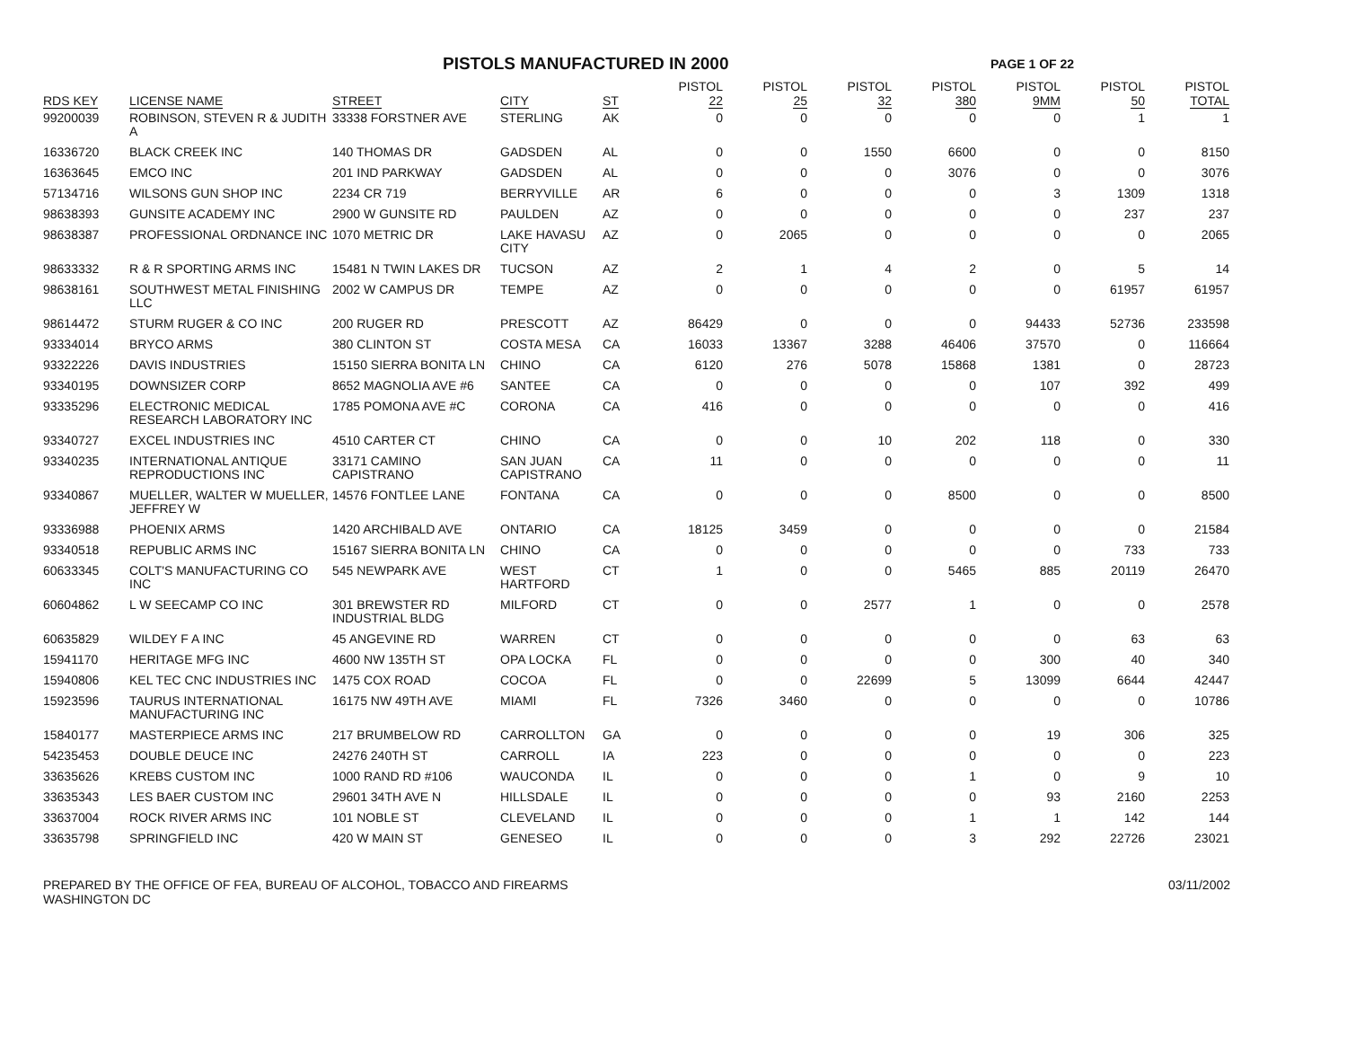PISTOLS MANUFACTURED IN 2000
PAGE 1 OF 22
| RDS KEY | LICENSE NAME | STREET | CITY | ST | PISTOL 22 | PISTOL 25 | PISTOL 32 | PISTOL 380 | PISTOL 9MM | PISTOL 50 | PISTOL TOTAL |
| --- | --- | --- | --- | --- | --- | --- | --- | --- | --- | --- | --- |
| 99200039 | ROBINSON, STEVEN R & JUDITH A | 33338 FORSTNER AVE | STERLING | AK | 0 | 0 | 0 | 0 | 0 | 1 | 1 |
| 16336720 | BLACK CREEK INC | 140 THOMAS DR | GADSDEN | AL | 0 | 0 | 1550 | 6600 | 0 | 0 | 8150 |
| 16363645 | EMCO INC | 201 IND PARKWAY | GADSDEN | AL | 0 | 0 | 0 | 3076 | 0 | 0 | 3076 |
| 57134716 | WILSONS GUN SHOP INC | 2234 CR 719 | BERRYVILLE | AR | 6 | 0 | 0 | 0 | 3 | 1309 | 1318 |
| 98638393 | GUNSITE ACADEMY INC | 2900 W GUNSITE RD | PAULDEN | AZ | 0 | 0 | 0 | 0 | 0 | 237 | 237 |
| 98638387 | PROFESSIONAL ORDNANCE INC | 1070 METRIC DR | LAKE HAVASU CITY | AZ | 0 | 2065 | 0 | 0 | 0 | 0 | 2065 |
| 98633332 | R & R SPORTING ARMS INC | 15481 N TWIN LAKES DR | TUCSON | AZ | 2 | 1 | 4 | 2 | 0 | 5 | 14 |
| 98638161 | SOUTHWEST METAL FINISHING LLC | 2002 W CAMPUS DR | TEMPE | AZ | 0 | 0 | 0 | 0 | 0 | 61957 | 61957 |
| 98614472 | STURM RUGER & CO INC | 200 RUGER RD | PRESCOTT | AZ | 86429 | 0 | 0 | 0 | 94433 | 52736 | 233598 |
| 93334014 | BRYCO ARMS | 380 CLINTON ST | COSTA MESA | CA | 16033 | 13367 | 3288 | 46406 | 37570 | 0 | 116664 |
| 93322226 | DAVIS INDUSTRIES | 15150 SIERRA BONITA LN | CHINO | CA | 6120 | 276 | 5078 | 15868 | 1381 | 0 | 28723 |
| 93340195 | DOWNSIZER CORP | 8652 MAGNOLIA AVE #6 | SANTEE | CA | 0 | 0 | 0 | 0 | 107 | 392 | 499 |
| 93335296 | ELECTRONIC MEDICAL RESEARCH LABORATORY INC | 1785 POMONA AVE #C | CORONA | CA | 416 | 0 | 0 | 0 | 0 | 0 | 416 |
| 93340727 | EXCEL INDUSTRIES INC | 4510 CARTER CT | CHINO | CA | 0 | 0 | 10 | 202 | 118 | 0 | 330 |
| 93340235 | INTERNATIONAL ANTIQUE REPRODUCTIONS INC | 33171 CAMINO CAPISTRANO | SAN JUAN CAPISTRANO | CA | 11 | 0 | 0 | 0 | 0 | 0 | 11 |
| 93340867 | MUELLER, WALTER W MUELLER, JEFFREY W | 14576 FONTLEE LANE | FONTANA | CA | 0 | 0 | 0 | 8500 | 0 | 0 | 8500 |
| 93336988 | PHOENIX ARMS | 1420 ARCHIBALD AVE | ONTARIO | CA | 18125 | 3459 | 0 | 0 | 0 | 0 | 21584 |
| 93340518 | REPUBLIC ARMS INC | 15167 SIERRA BONITA LN | CHINO | CA | 0 | 0 | 0 | 0 | 0 | 733 | 733 |
| 60633345 | COLT'S MANUFACTURING CO INC | 545 NEWPARK AVE | WEST HARTFORD | CT | 1 | 0 | 0 | 5465 | 885 | 20119 | 26470 |
| 60604862 | L W SEECAMP CO INC | 301 BREWSTER RD INDUSTRIAL BLDG | MILFORD | CT | 0 | 0 | 2577 | 1 | 0 | 0 | 2578 |
| 60635829 | WILDEY F A INC | 45 ANGEVINE RD | WARREN | CT | 0 | 0 | 0 | 0 | 0 | 63 | 63 |
| 15941170 | HERITAGE MFG INC | 4600 NW 135TH ST | OPA LOCKA | FL | 0 | 0 | 0 | 0 | 300 | 40 | 340 |
| 15940806 | KEL TEC CNC INDUSTRIES INC | 1475 COX ROAD | COCOA | FL | 0 | 0 | 22699 | 5 | 13099 | 6644 | 42447 |
| 15923596 | TAURUS INTERNATIONAL MANUFACTURING INC | 16175 NW 49TH AVE | MIAMI | FL | 7326 | 3460 | 0 | 0 | 0 | 0 | 10786 |
| 15840177 | MASTERPIECE ARMS INC | 217 BRUMBELOW RD | CARROLLTON | GA | 0 | 0 | 0 | 0 | 19 | 306 | 325 |
| 54235453 | DOUBLE DEUCE INC | 24276 240TH ST | CARROLL | IA | 223 | 0 | 0 | 0 | 0 | 0 | 223 |
| 33635626 | KREBS CUSTOM INC | 1000 RAND RD #106 | WAUCONDA | IL | 0 | 0 | 0 | 1 | 0 | 9 | 10 |
| 33635343 | LES BAER CUSTOM INC | 29601 34TH AVE N | HILLSDALE | IL | 0 | 0 | 0 | 0 | 93 | 2160 | 2253 |
| 33637004 | ROCK RIVER ARMS INC | 101 NOBLE ST | CLEVELAND | IL | 0 | 0 | 0 | 1 | 1 | 142 | 144 |
| 33635798 | SPRINGFIELD INC | 420 W MAIN ST | GENESEO | IL | 0 | 0 | 0 | 3 | 292 | 22726 | 23021 |
PREPARED BY THE OFFICE OF FEA, BUREAU OF ALCOHOL, TOBACCO AND FIREARMS
WASHINGTON DC
03/11/2002